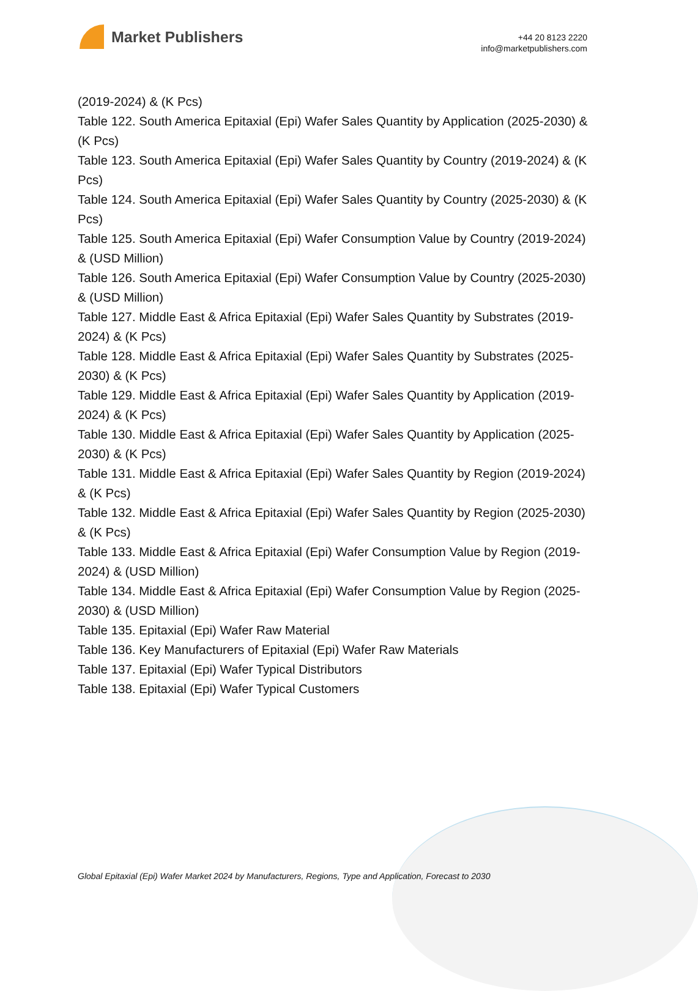Market Publishers
+44 20 8123 2220
info@marketpublishers.com
(2019-2024) & (K Pcs)
Table 122. South America Epitaxial (Epi) Wafer Sales Quantity by Application (2025-2030) & (K Pcs)
Table 123. South America Epitaxial (Epi) Wafer Sales Quantity by Country (2019-2024) & (K Pcs)
Table 124. South America Epitaxial (Epi) Wafer Sales Quantity by Country (2025-2030) & (K Pcs)
Table 125. South America Epitaxial (Epi) Wafer Consumption Value by Country (2019-2024) & (USD Million)
Table 126. South America Epitaxial (Epi) Wafer Consumption Value by Country (2025-2030) & (USD Million)
Table 127. Middle East & Africa Epitaxial (Epi) Wafer Sales Quantity by Substrates (2019-2024) & (K Pcs)
Table 128. Middle East & Africa Epitaxial (Epi) Wafer Sales Quantity by Substrates (2025-2030) & (K Pcs)
Table 129. Middle East & Africa Epitaxial (Epi) Wafer Sales Quantity by Application (2019-2024) & (K Pcs)
Table 130. Middle East & Africa Epitaxial (Epi) Wafer Sales Quantity by Application (2025-2030) & (K Pcs)
Table 131. Middle East & Africa Epitaxial (Epi) Wafer Sales Quantity by Region (2019-2024) & (K Pcs)
Table 132. Middle East & Africa Epitaxial (Epi) Wafer Sales Quantity by Region (2025-2030) & (K Pcs)
Table 133. Middle East & Africa Epitaxial (Epi) Wafer Consumption Value by Region (2019-2024) & (USD Million)
Table 134. Middle East & Africa Epitaxial (Epi) Wafer Consumption Value by Region (2025-2030) & (USD Million)
Table 135. Epitaxial (Epi) Wafer Raw Material
Table 136. Key Manufacturers of Epitaxial (Epi) Wafer Raw Materials
Table 137. Epitaxial (Epi) Wafer Typical Distributors
Table 138. Epitaxial (Epi) Wafer Typical Customers
Global Epitaxial (Epi) Wafer Market 2024 by Manufacturers, Regions, Type and Application, Forecast to 2030